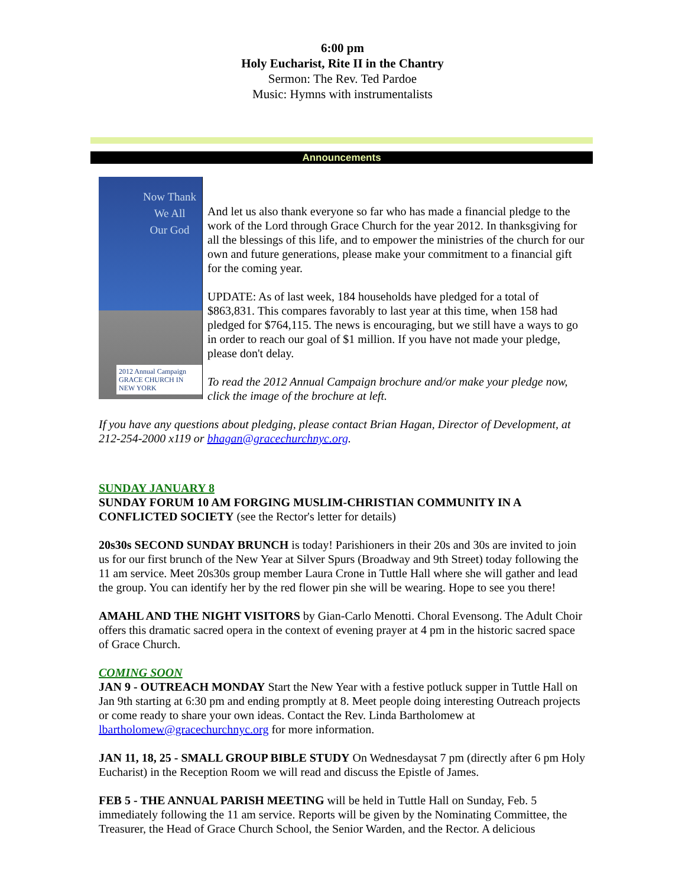6:00 pm
Holy Eucharist, Rite II in the Chantry
Sermon: The Rev. Ted Pardoe
Music: Hymns with instrumentalists
Announcements
Now Thank
We All
Our God
2012 Annual Campaign
GRACE CHURCH IN NEW YORK
And let us also thank everyone so far who has made a financial pledge to the work of the Lord through Grace Church for the year 2012. In thanksgiving for all the blessings of this life, and to empower the ministries of the church for our own and future generations, please make your commitment to a financial gift for the coming year.
UPDATE: As of last week, 184 households have pledged for a total of $863,831. This compares favorably to last year at this time, when 158 had pledged for $764,115. The news is encouraging, but we still have a ways to go in order to reach our goal of $1 million. If you have not made your pledge, please don't delay.
To read the 2012 Annual Campaign brochure and/or make your pledge now, click the image of the brochure at left.
If you have any questions about pledging, please contact Brian Hagan, Director of Development, at 212-254-2000 x119 or bhagan@gracechurchnyc.org.
SUNDAY JANUARY 8
SUNDAY FORUM 10 AM FORGING MUSLIM-CHRISTIAN COMMUNITY IN A CONFLICTED SOCIETY (see the Rector's letter for details)
20s30s SECOND SUNDAY BRUNCH is today! Parishioners in their 20s and 30s are invited to join us for our first brunch of the New Year at Silver Spurs (Broadway and 9th Street) today following the 11 am service. Meet 20s30s group member Laura Crone in Tuttle Hall where she will gather and lead the group. You can identify her by the red flower pin she will be wearing. Hope to see you there!
AMAHL AND THE NIGHT VISITORS by Gian-Carlo Menotti. Choral Evensong. The Adult Choir offers this dramatic sacred opera in the context of evening prayer at 4 pm in the historic sacred space of Grace Church.
COMING SOON
JAN 9 - OUTREACH MONDAY Start the New Year with a festive potluck supper in Tuttle Hall on Jan 9th starting at 6:30 pm and ending promptly at 8. Meet people doing interesting Outreach projects or come ready to share your own ideas. Contact the Rev. Linda Bartholomew at lbartholomew@gracechurchnyc.org for more information.
JAN 11, 18, 25 - SMALL GROUP BIBLE STUDY On Wednesdaysat 7 pm (directly after 6 pm Holy Eucharist) in the Reception Room we will read and discuss the Epistle of James.
FEB 5 - THE ANNUAL PARISH MEETING will be held in Tuttle Hall on Sunday, Feb. 5 immediately following the 11 am service. Reports will be given by the Nominating Committee, the Treasurer, the Head of Grace Church School, the Senior Warden, and the Rector. A delicious